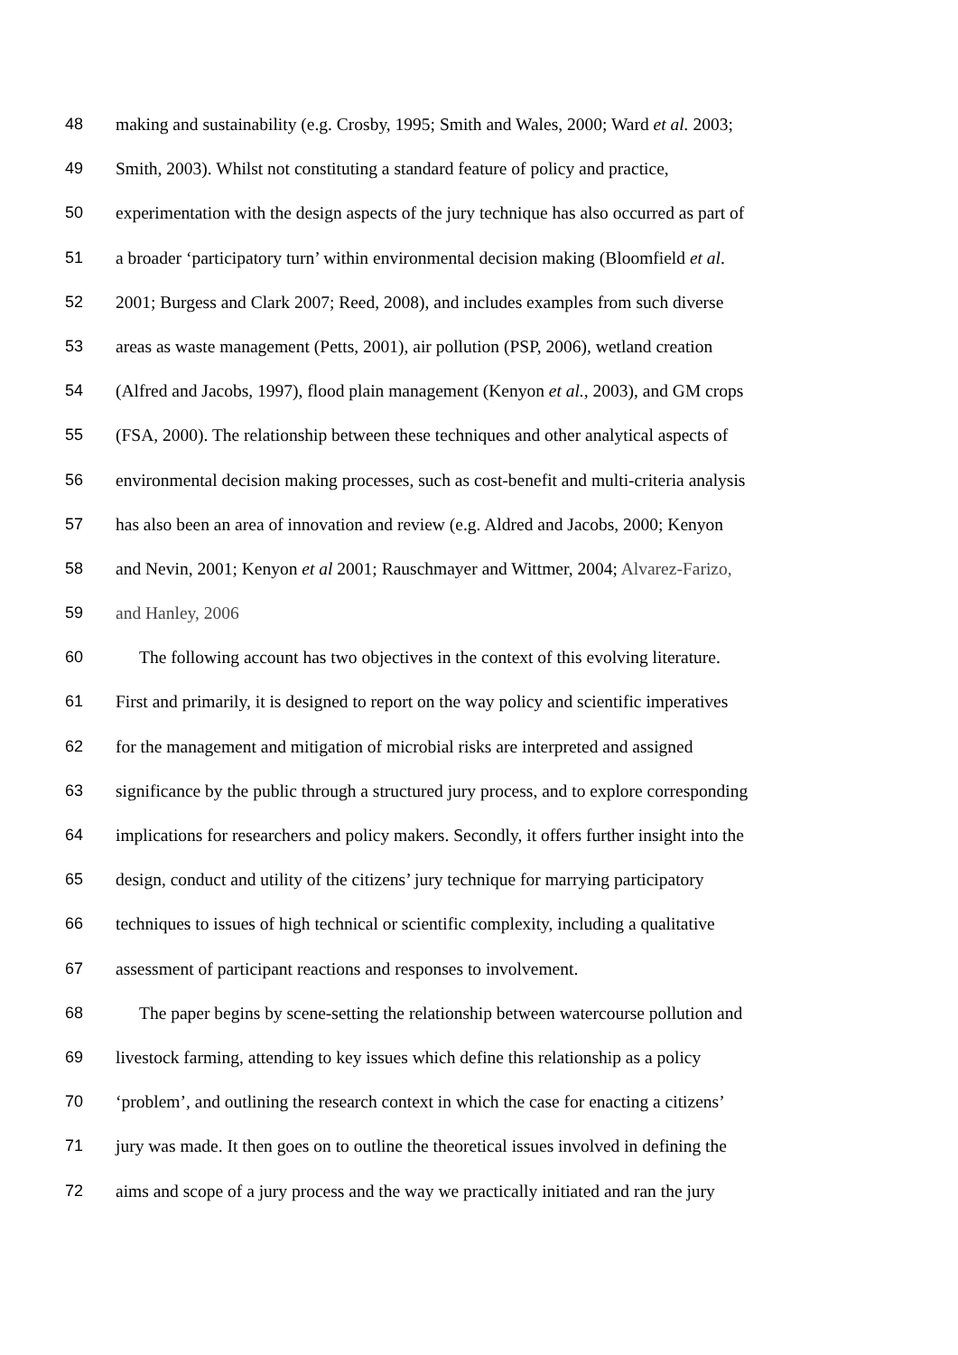48 making and sustainability (e.g. Crosby, 1995; Smith and Wales, 2000; Ward et al. 2003;
49 Smith, 2003). Whilst not constituting a standard feature of policy and practice,
50 experimentation with the design aspects of the jury technique has also occurred as part of
51 a broader ‘participatory turn’ within environmental decision making (Bloomfield et al.
52 2001; Burgess and Clark 2007; Reed, 2008), and includes examples from such diverse
53 areas as waste management (Petts, 2001), air pollution (PSP, 2006), wetland creation
54 (Alfred and Jacobs, 1997), flood plain management (Kenyon et al., 2003), and GM crops
55 (FSA, 2000). The relationship between these techniques and other analytical aspects of
56 environmental decision making processes, such as cost-benefit and multi-criteria analysis
57 has also been an area of innovation and review (e.g. Aldred and Jacobs, 2000; Kenyon
58 and Nevin, 2001; Kenyon et al 2001; Rauschmayer and Wittmer, 2004; Alvarez-Farizo,
59 and Hanley, 2006
60 The following account has two objectives in the context of this evolving literature.
61 First and primarily, it is designed to report on the way policy and scientific imperatives
62 for the management and mitigation of microbial risks are interpreted and assigned
63 significance by the public through a structured jury process, and to explore corresponding
64 implications for researchers and policy makers. Secondly, it offers further insight into the
65 design, conduct and utility of the citizens’ jury technique for marrying participatory
66 techniques to issues of high technical or scientific complexity, including a qualitative
67 assessment of participant reactions and responses to involvement.
68 The paper begins by scene-setting the relationship between watercourse pollution and
69 livestock farming, attending to key issues which define this relationship as a policy
70 ‘problem’, and outlining the research context in which the case for enacting a citizens’
71 jury was made. It then goes on to outline the theoretical issues involved in defining the
72 aims and scope of a jury process and the way we practically initiated and ran the jury